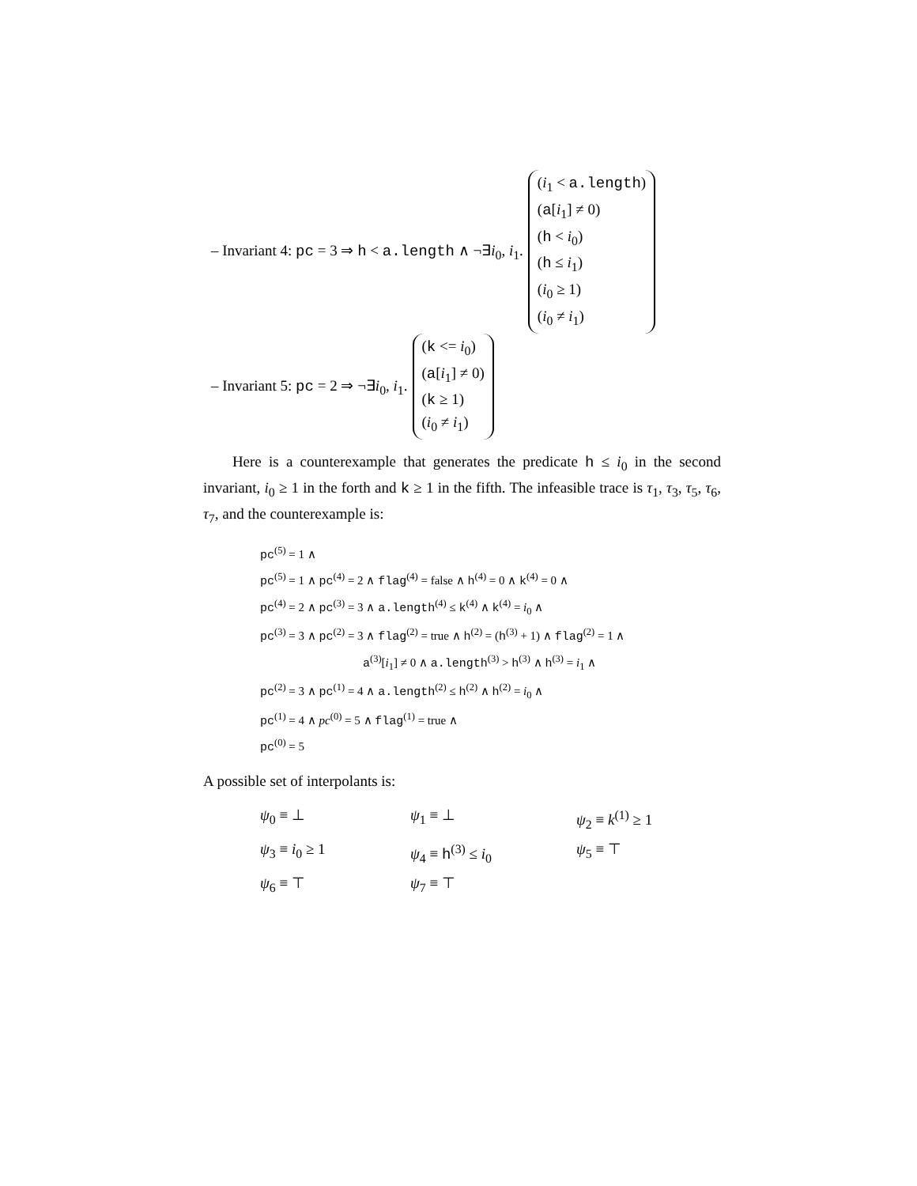– Invariant 4: pc = 3 ⇒ h < a.length ∧ ¬∃i<sub>0</sub>, i<sub>1</sub>. (i<sub>1</sub> < a.length)
(a[i<sub>1</sub>] ≠ 0)
(h < i<sub>0</sub>)
(h ≤ i<sub>1</sub>)
(i<sub>0</sub> ≥ 1)
(i<sub>0</sub> ≠ i<sub>1</sub>)
– Invariant 5: pc = 2 ⇒ ¬∃i<sub>0</sub>, i<sub>1</sub>. (k <= i<sub>0</sub>)
(a[i<sub>1</sub>] ≠ 0)
(k ≥ 1)
(i<sub>0</sub> ≠ i<sub>1</sub>)
Here is a counterexample that generates the predicate h ≤ i<sub>0</sub> in the second invariant, i<sub>0</sub> ≥ 1 in the forth and k ≥ 1 in the fifth. The infeasible trace is τ<sub>1</sub>, τ<sub>3</sub>, τ<sub>5</sub>, τ<sub>6</sub>, τ<sub>7</sub>, and the counterexample is:
pc<sup>(5)</sup> = 1 ∧
pc<sup>(5)</sup> = 1 ∧ pc<sup>(4)</sup> = 2 ∧ flag<sup>(4)</sup> = false ∧ h<sup>(4)</sup> = 0 ∧ k<sup>(4)</sup> = 0 ∧
pc<sup>(4)</sup> = 2 ∧ pc<sup>(3)</sup> = 3 ∧ a.length<sup>(4)</sup> ≤ k<sup>(4)</sup> ∧ k<sup>(4)</sup> = i<sub>0</sub> ∧
pc<sup>(3)</sup> = 3 ∧ pc<sup>(2)</sup> = 3 ∧ flag<sup>(2)</sup> = true ∧ h<sup>(2)</sup> = (h<sup>(3)</sup> + 1) ∧ flag<sup>(2)</sup> = 1 ∧
a<sup>(3)</sup>[i<sub>1</sub>] ≠ 0 ∧ a.length<sup>(3)</sup> > h<sup>(3)</sup> ∧ h<sup>(3)</sup> = i<sub>1</sub> ∧
pc<sup>(2)</sup> = 3 ∧ pc<sup>(1)</sup> = 4 ∧ a.length<sup>(2)</sup> ≤ h<sup>(2)</sup> ∧ h<sup>(2)</sup> = i<sub>0</sub> ∧
pc<sup>(1)</sup> = 4 ∧ pc<sup>(0)</sup> = 5 ∧ flag<sup>(1)</sup> = true ∧
pc<sup>(0)</sup> = 5
A possible set of interpolants is:
ψ<sub>0</sub> ≡ ⊥
ψ<sub>1</sub> ≡ ⊥
ψ<sub>2</sub> ≡ k<sup>(1)</sup> ≥ 1
ψ<sub>3</sub> ≡ i<sub>0</sub> ≥ 1
ψ<sub>4</sub> ≡ h<sup>(3)</sup> ≤ i<sub>0</sub>
ψ<sub>5</sub> ≡ ⊤
ψ<sub>6</sub> ≡ ⊤
ψ<sub>7</sub> ≡ ⊤